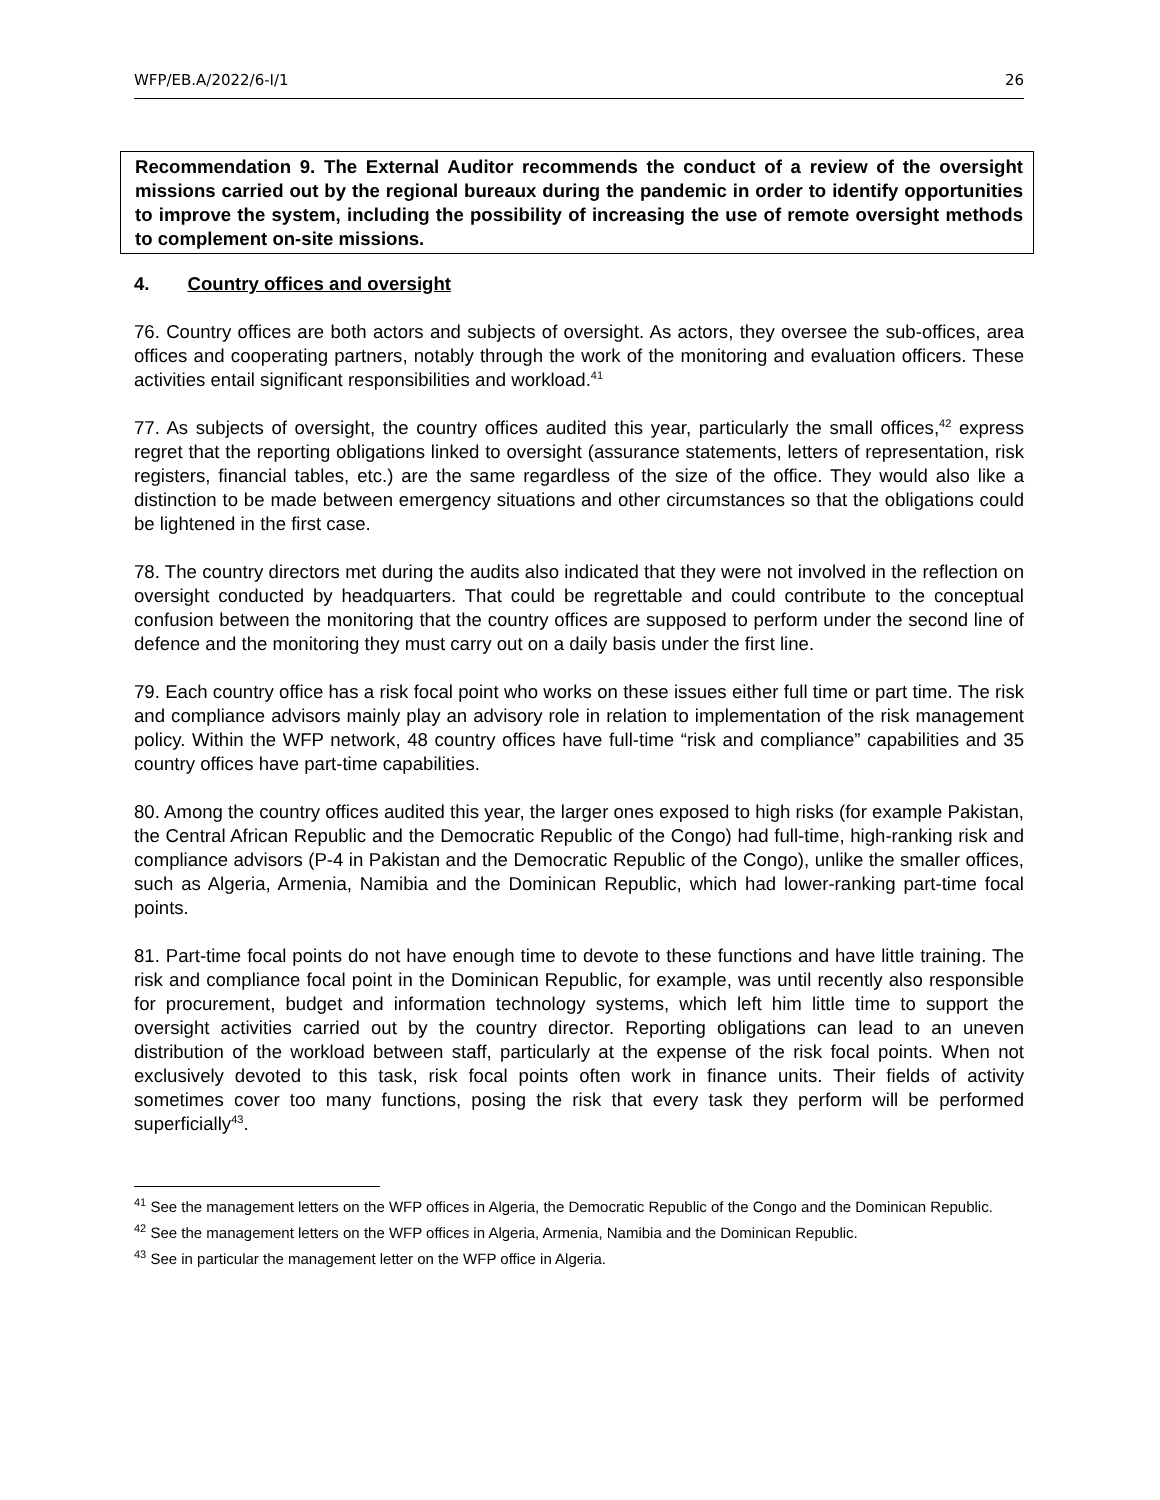WFP/EB.A/2022/6-I/1 26
Recommendation 9. The External Auditor recommends the conduct of a review of the oversight missions carried out by the regional bureaux during the pandemic in order to identify opportunities to improve the system, including the possibility of increasing the use of remote oversight methods to complement on-site missions.
4. Country offices and oversight
76. Country offices are both actors and subjects of oversight. As actors, they oversee the sub-offices, area offices and cooperating partners, notably through the work of the monitoring and evaluation officers. These activities entail significant responsibilities and workload.<sup>41</sup>
77. As subjects of oversight, the country offices audited this year, particularly the small offices,<sup>42</sup> express regret that the reporting obligations linked to oversight (assurance statements, letters of representation, risk registers, financial tables, etc.) are the same regardless of the size of the office. They would also like a distinction to be made between emergency situations and other circumstances so that the obligations could be lightened in the first case.
78. The country directors met during the audits also indicated that they were not involved in the reflection on oversight conducted by headquarters. That could be regrettable and could contribute to the conceptual confusion between the monitoring that the country offices are supposed to perform under the second line of defence and the monitoring they must carry out on a daily basis under the first line.
79. Each country office has a risk focal point who works on these issues either full time or part time. The risk and compliance advisors mainly play an advisory role in relation to implementation of the risk management policy. Within the WFP network, 48 country offices have full-time “risk and compliance” capabilities and 35 country offices have part-time capabilities.
80. Among the country offices audited this year, the larger ones exposed to high risks (for example Pakistan, the Central African Republic and the Democratic Republic of the Congo) had full-time, high-ranking risk and compliance advisors (P-4 in Pakistan and the Democratic Republic of the Congo), unlike the smaller offices, such as Algeria, Armenia, Namibia and the Dominican Republic, which had lower-ranking part-time focal points.
81. Part-time focal points do not have enough time to devote to these functions and have little training. The risk and compliance focal point in the Dominican Republic, for example, was until recently also responsible for procurement, budget and information technology systems, which left him little time to support the oversight activities carried out by the country director. Reporting obligations can lead to an uneven distribution of the workload between staff, particularly at the expense of the risk focal points. When not exclusively devoted to this task, risk focal points often work in finance units. Their fields of activity sometimes cover too many functions, posing the risk that every task they perform will be performed superficially<sup>43</sup>.
<sup>41</sup> See the management letters on the WFP offices in Algeria, the Democratic Republic of the Congo and the Dominican Republic.
<sup>42</sup> See the management letters on the WFP offices in Algeria, Armenia, Namibia and the Dominican Republic.
<sup>43</sup> See in particular the management letter on the WFP office in Algeria.